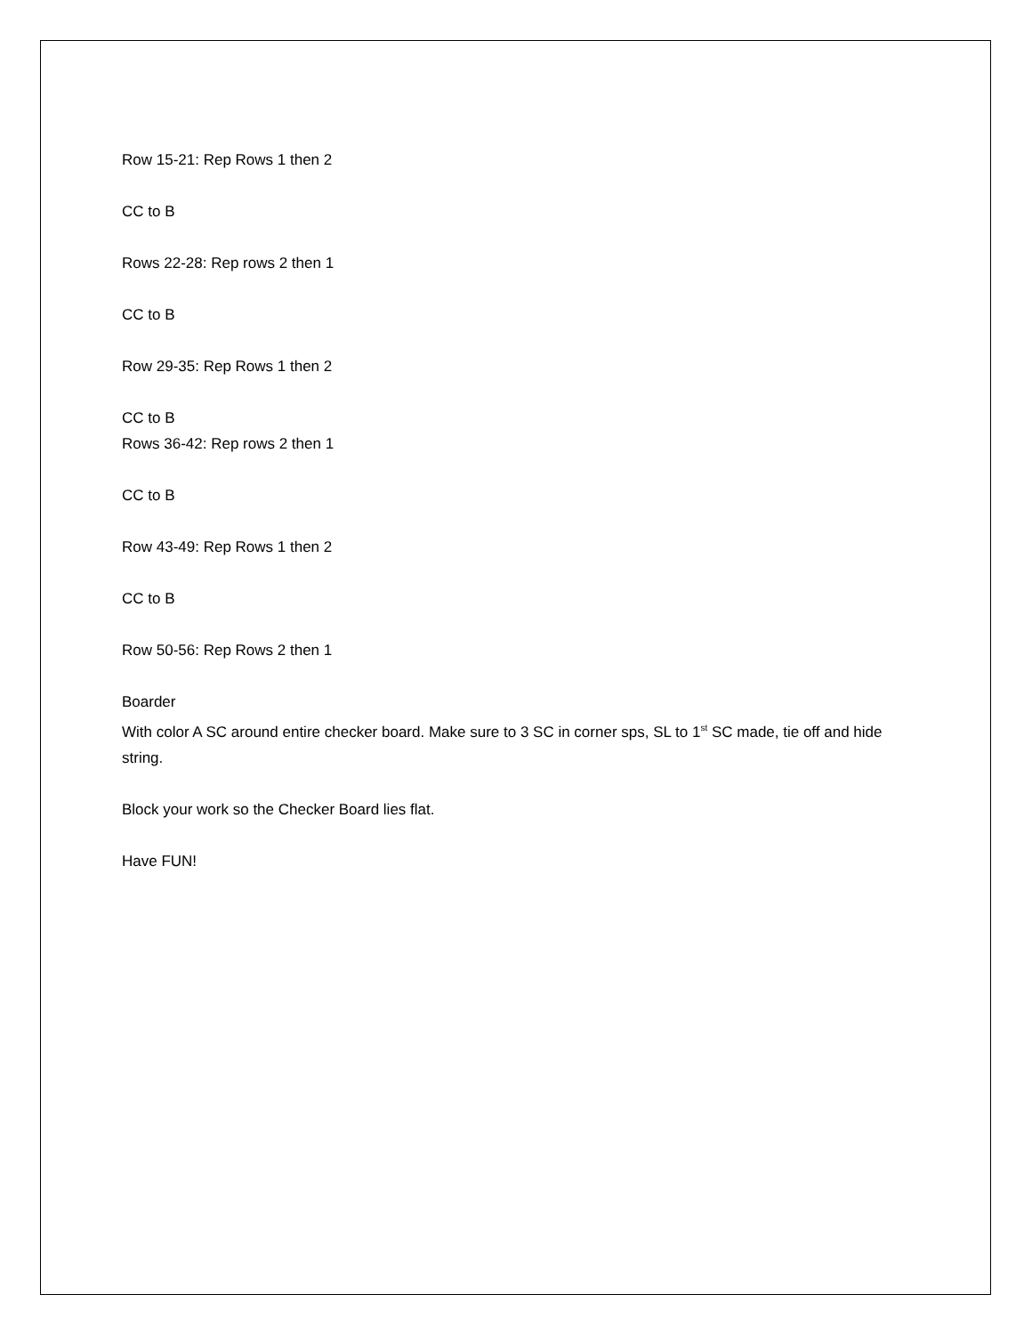Row 15-21: Rep Rows 1 then 2
CC to B
Rows 22-28: Rep rows 2 then 1
CC to B
Row 29-35: Rep Rows 1 then 2
CC to B
Rows 36-42: Rep rows 2 then 1
CC to B
Row 43-49: Rep Rows 1 then 2
CC to B
Row 50-56: Rep Rows 2 then 1
Boarder
With color A SC around entire checker board. Make sure to 3 SC in corner sps, SL to 1<sup>st</sup> SC made, tie off and hide string.
Block your work so the Checker Board lies flat.
Have FUN!